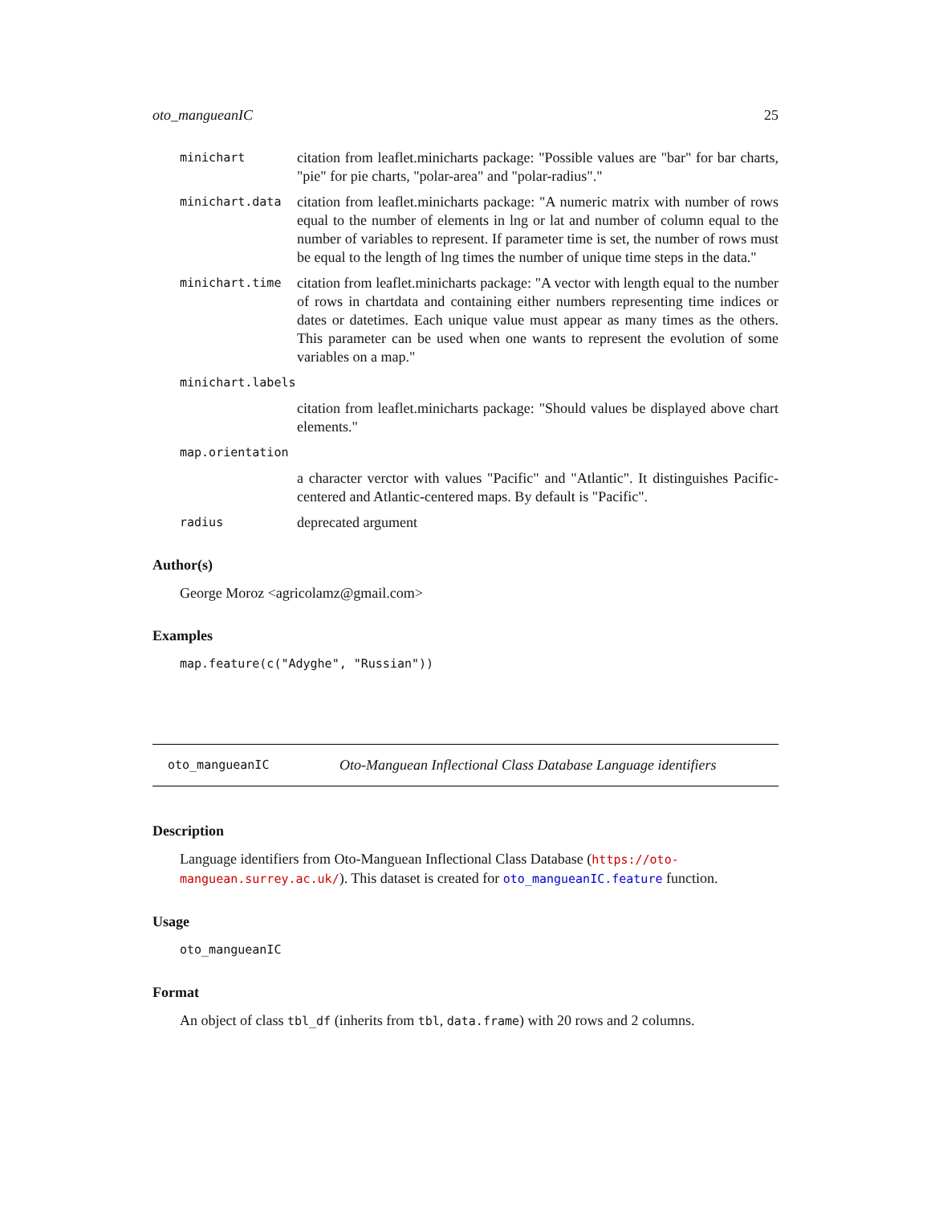oto_mangueanIC 25
minichart
citation from leaflet.minicharts package: "Possible values are "bar" for bar charts, "pie" for pie charts, "polar-area" and "polar-radius"."
minichart.data
citation from leaflet.minicharts package: "A numeric matrix with number of rows equal to the number of elements in lng or lat and number of column equal to the number of variables to represent. If parameter time is set, the number of rows must be equal to the length of lng times the number of unique time steps in the data."
minichart.time
citation from leaflet.minicharts package: "A vector with length equal to the number of rows in chartdata and containing either numbers representing time indices or dates or datetimes. Each unique value must appear as many times as the others. This parameter can be used when one wants to represent the evolution of some variables on a map."
minichart.labels
citation from leaflet.minicharts package: "Should values be displayed above chart elements."
map.orientation
a character verctor with values "Pacific" and "Atlantic". It distinguishes Pacific-centered and Atlantic-centered maps. By default is "Pacific".
radius
deprecated argument
Author(s)
George Moroz <agricolamz@gmail.com>
Examples
map.feature(c("Adyghe", "Russian"))
oto_mangueanIC Oto-Manguean Inflectional Class Database Language identifiers
Description
Language identifiers from Oto-Manguean Inflectional Class Database (https://oto-manguean.surrey.ac.uk/). This dataset is created for oto_mangueanIC.feature function.
Usage
oto_mangueanIC
Format
An object of class tbl_df (inherits from tbl, data.frame) with 20 rows and 2 columns.